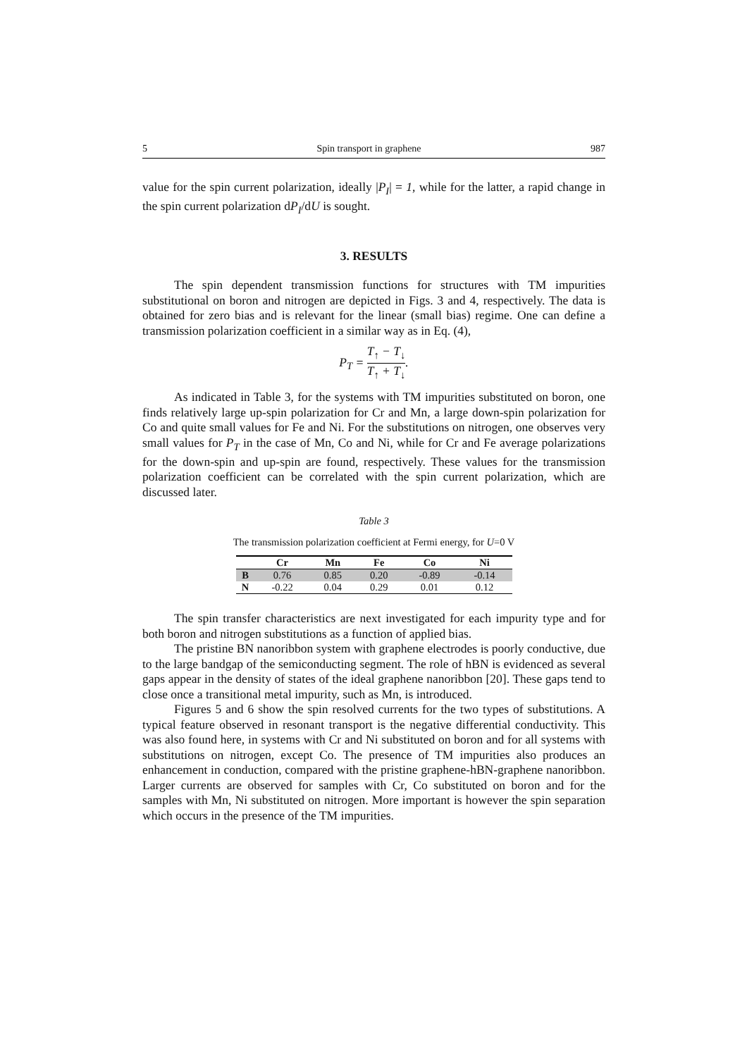5 Spin transport in graphene 987
value for the spin current polarization, ideally |P<sub>I</sub>| = 1, while for the latter, a rapid change in the spin current polarization dP<sub>I</sub>/dU is sought.
3. RESULTS
The spin dependent transmission functions for structures with TM impurities substitutional on boron and nitrogen are depicted in Figs. 3 and 4, respectively. The data is obtained for zero bias and is relevant for the linear (small bias) regime. One can define a transmission polarization coefficient in a similar way as in Eq. (4),
P<sub>T</sub> = T<sub>↑</sub> − T<sub>↓</sub> T<sub>↑</sub> + T<sub>↓</sub>.
As indicated in Table 3, for the systems with TM impurities substituted on boron, one finds relatively large up-spin polarization for Cr and Mn, a large down-spin polarization for Co and quite small values for Fe and Ni. For the substitutions on nitrogen, one observes very small values for P<sub>T</sub> in the case of Mn, Co and Ni, while for Cr and Fe average polarizations for the down-spin and up-spin are found, respectively. These values for the transmission polarization coefficient can be correlated with the spin current polarization, which are discussed later.
Table 3
The transmission polarization coefficient at Fermi energy, for U=0 V
| | Cr | Mn | Fe | Co | Ni |
| --- | --- | --- | --- | --- | --- |
| B | 0.76 | 0.85 | 0.20 | -0.89 | -0.14 |
| N | -0.22 | 0.04 | 0.29 | 0.01 | 0.12 |
The spin transfer characteristics are next investigated for each impurity type and for both boron and nitrogen substitutions as a function of applied bias.
The pristine BN nanoribbon system with graphene electrodes is poorly conductive, due to the large bandgap of the semiconducting segment. The role of hBN is evidenced as several gaps appear in the density of states of the ideal graphene nanoribbon [20]. These gaps tend to close once a transitional metal impurity, such as Mn, is introduced.
Figures 5 and 6 show the spin resolved currents for the two types of substitutions. A typical feature observed in resonant transport is the negative differential conductivity. This was also found here, in systems with Cr and Ni substituted on boron and for all systems with substitutions on nitrogen, except Co. The presence of TM impurities also produces an enhancement in conduction, compared with the pristine graphene-hBN-graphene nanoribbon. Larger currents are observed for samples with Cr, Co substituted on boron and for the samples with Mn, Ni substituted on nitrogen. More important is however the spin separation which occurs in the presence of the TM impurities.